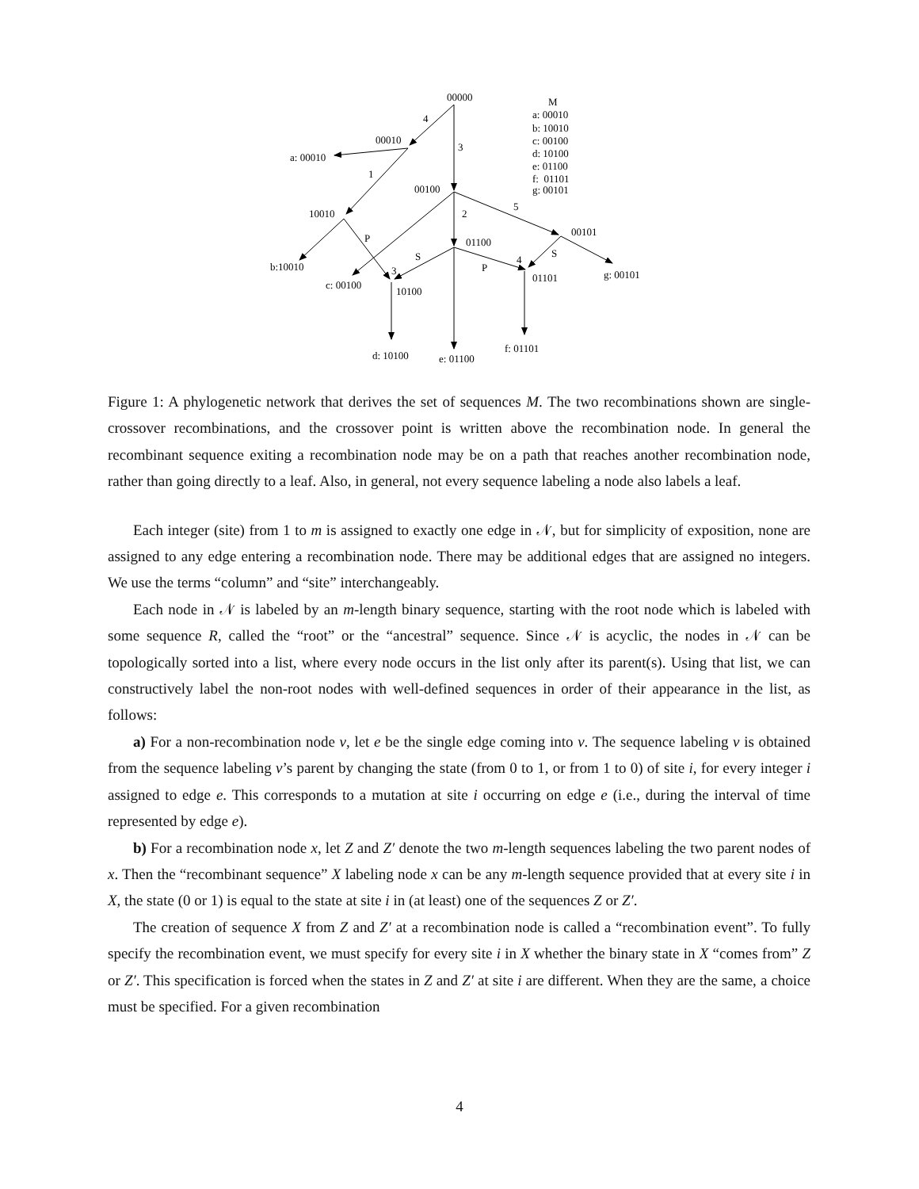00000
4
00010
3
a: 00010
1
00100
10010
2
5
00101
P
01100
S
S
4
b:10010
3
P
01101
g: 00101
c: 00100
10100
f: 01101
d: 10100
e: 01100
M
a: 00010
b: 10010
c: 00100
d: 10100
e: 01100
f: 01101
g: 00101
Figure 1: A phylogenetic network that derives the set of sequences M. The two recombinations shown are single-crossover recombinations, and the crossover point is written above the recombination node. In general the recombinant sequence exiting a recombination node may be on a path that reaches another recombination node, rather than going directly to a leaf. Also, in general, not every sequence labeling a node also labels a leaf.
Each integer (site) from 1 to m is assigned to exactly one edge in 𝒩, but for simplicity of exposition, none are assigned to any edge entering a recombination node. There may be additional edges that are assigned no integers. We use the terms “column” and “site” interchangeably.
Each node in 𝒩 is labeled by an m-length binary sequence, starting with the root node which is labeled with some sequence R, called the “root” or the “ancestral” sequence. Since 𝒩 is acyclic, the nodes in 𝒩 can be topologically sorted into a list, where every node occurs in the list only after its parent(s). Using that list, we can constructively label the non-root nodes with well-defined sequences in order of their appearance in the list, as follows:
a) For a non-recombination node v, let e be the single edge coming into v. The sequence labeling v is obtained from the sequence labeling v’s parent by changing the state (from 0 to 1, or from 1 to 0) of site i, for every integer i assigned to edge e. This corresponds to a mutation at site i occurring on edge e (i.e., during the interval of time represented by edge e).
b) For a recombination node x, let Z and Z′ denote the two m-length sequences labeling the two parent nodes of x. Then the “recombinant sequence” X labeling node x can be any m-length sequence provided that at every site i in X, the state (0 or 1) is equal to the state at site i in (at least) one of the sequences Z or Z′.
The creation of sequence X from Z and Z′ at a recombination node is called a “recombination event”. To fully specify the recombination event, we must specify for every site i in X whether the binary state in X “comes from” Z or Z′. This specification is forced when the states in Z and Z′ at site i are different. When they are the same, a choice must be specified. For a given recombination
4